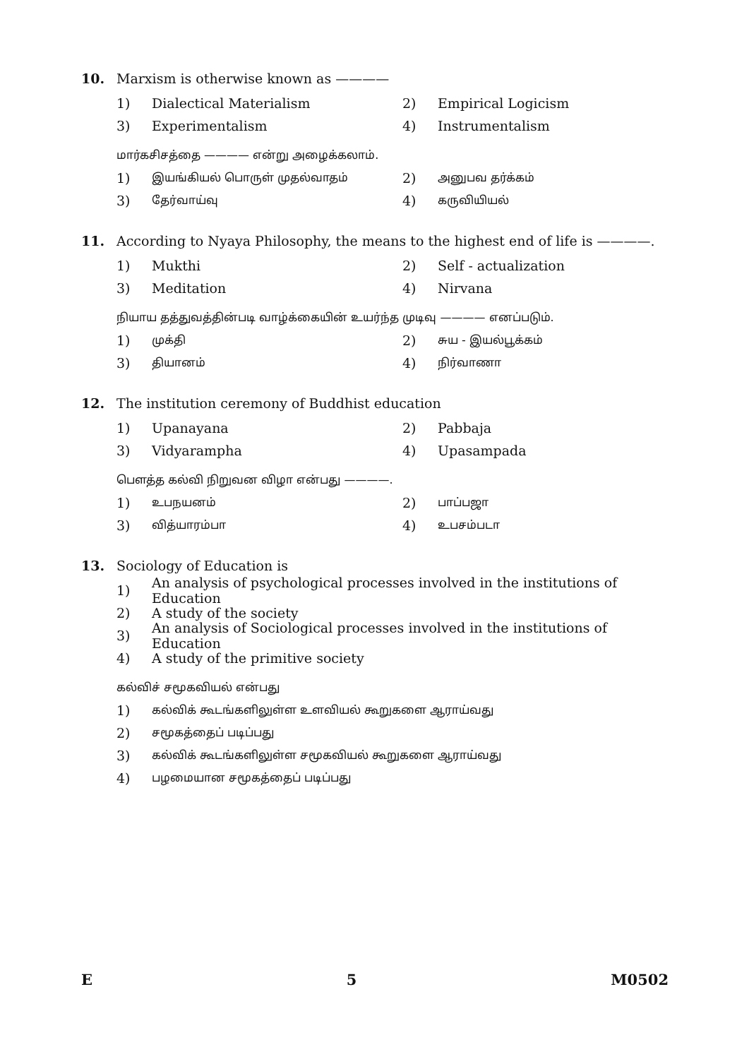10. Marxism is otherwise known as ————
1) Dialectical Materialism 2) Empirical Logicism
3) Experimentalism 4) Instrumentalism
மார்கசிசத்தை ———— என்று அழைக்கலாம்.
1) இயங்கியல் பொருள் முதல்வாதம் 2) அனுபவ தர்க்கம்
3) தேர்வாய்வு 4) கருவியியல்
11. According to Nyaya Philosophy, the means to the highest end of life is ————.
1) Mukthi 2) Self - actualization
3) Meditation 4) Nirvana
நியாய தத்துவத்தின்படி வாழ்க்கையின் உயர்ந்த முடிவு ———— எனப்படும்.
1) முக்தி 2) சுய - இயல்பூக்கம்
3) தியானம் 4) நிர்வாணா
12. The institution ceremony of Buddhist education
1) Upanayana 2) Pabbaja
3) Vidyarampha 4) Upasampada
பௌத்த கல்வி நிறுவன விழா என்பது ————.
1) உபநயனம் 2) பாப்பஜா
3) வித்யாரம்பா 4) உபசம்படா
13. Sociology of Education is
1) An analysis of psychological processes involved in the institutions of Education
2) A study of the society
3) An analysis of Sociological processes involved in the institutions of Education
4) A study of the primitive society
கல்விச் சமூகவியல் என்பது
1) கல்விக் கூடங்களிலுள்ள உளவியல் கூறுகளை ஆராய்வது
2) சமூகத்தைப் படிப்பது
3) கல்விக் கூடங்களிலுள்ள சமூகவியல் கூறுகளை ஆராய்வது
4) பழமையான சமூகத்தைப் படிப்பது
E 5 M0502